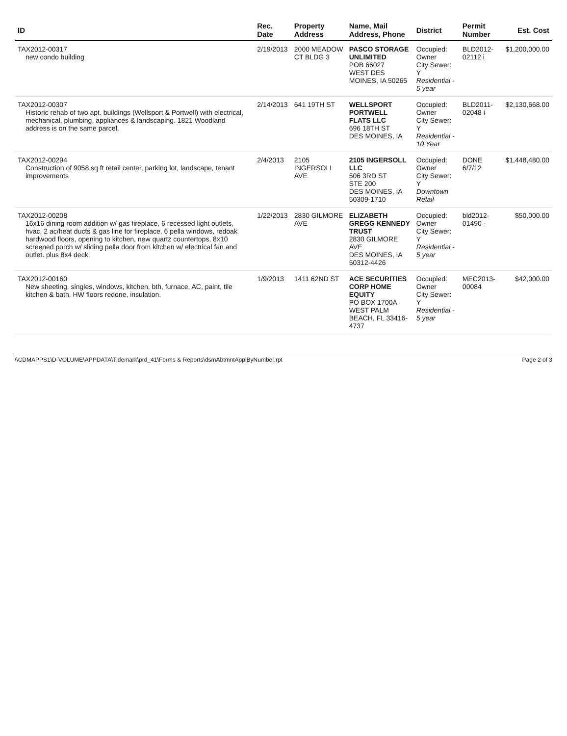| ID | Rec. Date | Property Address | Name, Mail Address, Phone | District | Permit Number | Est. Cost |
| --- | --- | --- | --- | --- | --- | --- |
| TAX2012-00317 new condo building | 2/19/2013 | 2000 MEADOW CT BLDG 3 | PASCO STORAGE UNLIMITED POB 66027 WEST DES MOINES, IA 50265 | Occupied: Owner City Sewer: Y Residential - 5 year | BLD2012-02112 i | $1,200,000.00 |
| TAX2012-00307 Historic rehab of two apt. buildings (Wellsport & Portwell) with electrical, mechanical, plumbing, appliances & landscaping. 1821 Woodland address is on the same parcel. | 2/14/2013 | 641 19TH ST | WELLSPORT PORTWELL FLATS LLC 696 18TH ST DES MOINES, IA | Occupied: Owner City Sewer: Y Residential - 10 Year | BLD2011-02048 i | $2,130,668.00 |
| TAX2012-00294 Construction of 9058 sq ft retail center, parking lot, landscape, tenant improvements | 2/4/2013 | 2105 INGERSOLL AVE | 2105 INGERSOLL LLC 506 3RD ST STE 200 DES MOINES, IA 50309-1710 | Occupied: Owner City Sewer: Y Downtown Retail | DONE 6/7/12 | $1,448,480.00 |
| TAX2012-00208 16x16 dining room addition w/ gas fireplace, 6 recessed light outlets, hvac, 2 ac/heat ducts & gas line for fireplace, 6 pella windows, redoak hardwood floors, opening to kitchen, new quartz countertops, 8x10 screened porch w/ sliding pella door from kitchen w/ electrical fan and outlet. plus 8x4 deck. | 1/22/2013 | 2830 GILMORE AVE | ELIZABETH GREGG KENNEDY TRUST 2830 GILMORE AVE DES MOINES, IA 50312-4426 | Occupied: Owner City Sewer: Y Residential - 5 year | bld2012-01490 - | $50,000.00 |
| TAX2012-00160 New sheeting, singles, windows, kitchen, bth, furnace, AC, paint, tile kitchen & bath, HW floors redone, insulation. | 1/9/2013 | 1411 62ND ST | ACE SECURITIES CORP HOME EQUITY PO BOX 1700A WEST PALM BEACH, FL 33416-4737 | Occupied: Owner City Sewer: Y Residential - 5 year | MEC2013-00084 | $42,000.00 |
\\CDMAPPS1\D-VOLUME\APPDATA\Tidemark\prd_41\Forms & Reports\dsmAbtmntApplByNumber.rpt Page 2 of 3